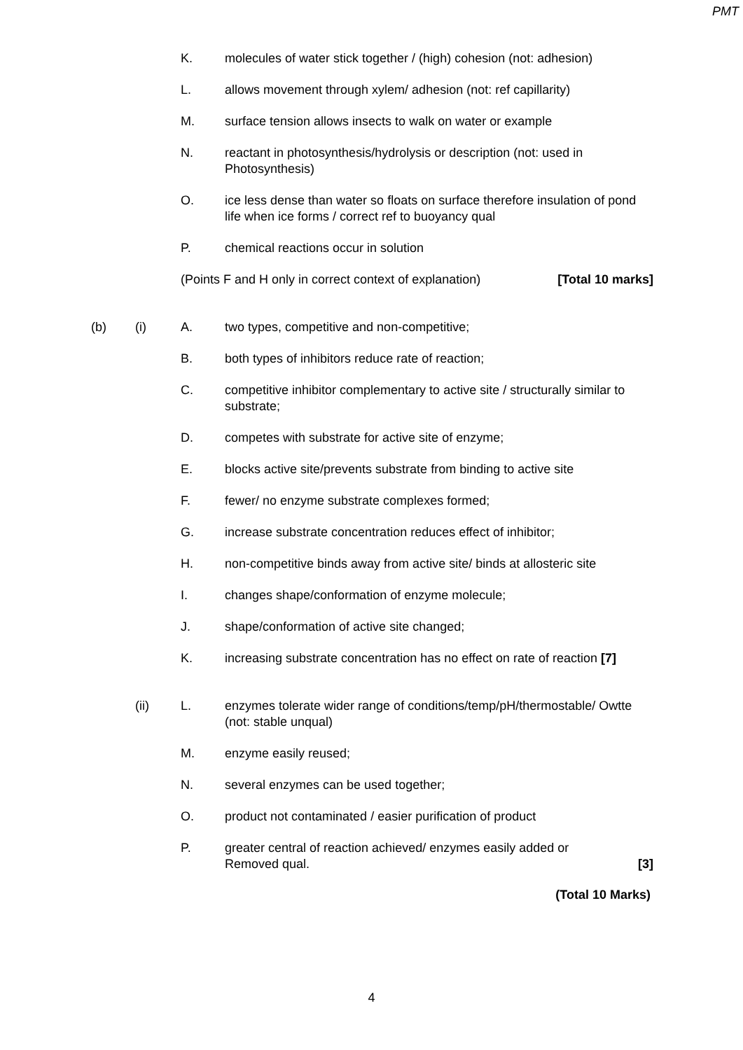PMT
K. molecules of water stick together / (high) cohesion (not: adhesion)
L. allows movement through xylem/ adhesion (not: ref capillarity)
M. surface tension allows insects to walk on water or example
N. reactant in photosynthesis/hydrolysis or description (not: used in Photosynthesis)
O. ice less dense than water so floats on surface therefore insulation of pond life when ice forms / correct ref to buoyancy qual
P. chemical reactions occur in solution
(Points F and H only in correct context of explanation) [Total 10 marks]
(b) (i) A. two types, competitive and non-competitive;
B. both types of inhibitors reduce rate of reaction;
C. competitive inhibitor complementary to active site / structurally similar to substrate;
D. competes with substrate for active site of enzyme;
E. blocks active site/prevents substrate from binding to active site
F. fewer/ no enzyme substrate complexes formed;
G. increase substrate concentration reduces effect of inhibitor;
H. non-competitive binds away from active site/ binds at allosteric site
I. changes shape/conformation of enzyme molecule;
J. shape/conformation of active site changed;
K. increasing substrate concentration has no effect on rate of reaction [7]
(ii) L. enzymes tolerate wider range of conditions/temp/pH/thermostable/ Owtte (not: stable unqual)
M. enzyme easily reused;
N. several enzymes can be used together;
O. product not contaminated / easier purification of product
P. greater central of reaction achieved/ enzymes easily added or
Removed qual. [3]
(Total 10 Marks)
4